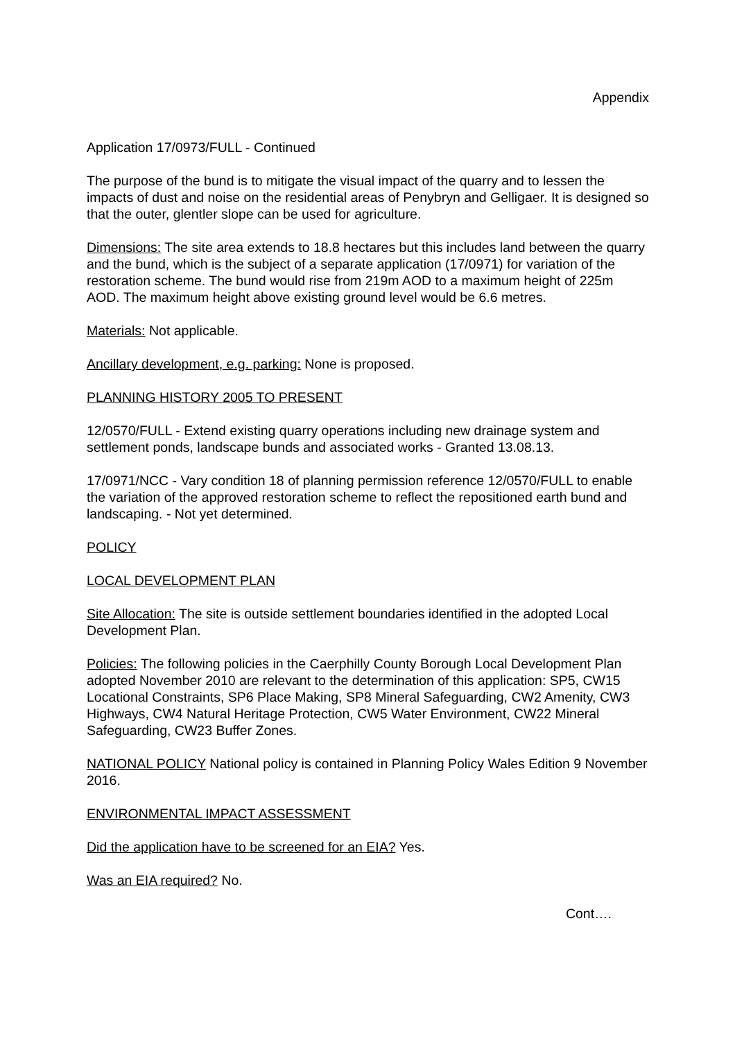Appendix
Application 17/0973/FULL - Continued
The purpose of the bund is to mitigate the visual impact of the quarry and to lessen the impacts of dust and noise on the residential areas of Penybryn and Gelligaer. It is designed so that the outer, glentler slope can be used for agriculture.
Dimensions: The site area extends to 18.8 hectares but this includes land between the quarry and the bund, which is the subject of a separate application (17/0971) for variation of the restoration scheme. The bund would rise from 219m AOD to a maximum height of 225m AOD. The maximum height above existing ground level would be 6.6 metres.
Materials: Not applicable.
Ancillary development, e.g. parking: None is proposed.
PLANNING HISTORY 2005 TO PRESENT
12/0570/FULL - Extend existing quarry operations including new drainage system and settlement ponds, landscape bunds and associated works - Granted 13.08.13.
17/0971/NCC - Vary condition 18 of planning permission reference 12/0570/FULL to enable the variation of the approved restoration scheme to reflect the repositioned earth bund and landscaping. - Not yet determined.
POLICY
LOCAL DEVELOPMENT PLAN
Site Allocation: The site is outside settlement boundaries identified in the adopted Local Development Plan.
Policies: The following policies in the Caerphilly County Borough Local Development Plan adopted November 2010 are relevant to the determination of this application: SP5, CW15 Locational Constraints, SP6 Place Making, SP8 Mineral Safeguarding, CW2 Amenity, CW3 Highways, CW4 Natural Heritage Protection, CW5 Water Environment, CW22 Mineral Safeguarding, CW23 Buffer Zones.
NATIONAL POLICY National policy is contained in Planning Policy Wales Edition 9 November 2016.
ENVIRONMENTAL IMPACT ASSESSMENT
Did the application have to be screened for an EIA? Yes.
Was an EIA required? No.
Cont….